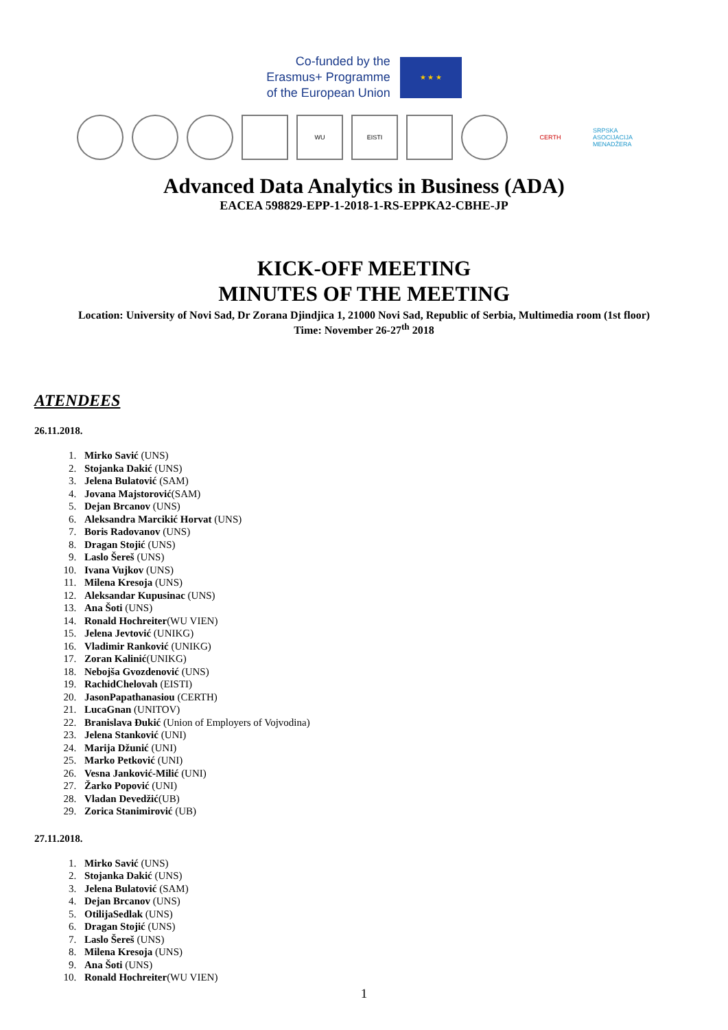Co-funded by the
Erasmus+ Programme
of the European Union
★ ★ ★
WU EISTI CERTH
SRPSKA ASOCIJACIJA MENADŽERA
Advanced Data Analytics in Business (ADA)
EACEA 598829-EPP-1-2018-1-RS-EPPKA2-CBHE-JP
KICK-OFF MEETING
MINUTES OF THE MEETING
Location: University of Novi Sad, Dr Zorana Djindjica 1, 21000 Novi Sad, Republic of Serbia, Multimedia room (1st floor)
Time: November 26-27<sup>th</sup> 2018
ATENDEES
26.11.2018.
1. Mirko Savić (UNS)
2. Stojanka Dakić (UNS)
3. Jelena Bulatović (SAM)
4. Jovana Majstorović(SAM)
5. Dejan Brcanov (UNS)
6. Aleksandra Marcikić Horvat (UNS)
7. Boris Radovanov (UNS)
8. Dragan Stojić (UNS)
9. Laslo Šereš (UNS)
10. Ivana Vujkov (UNS)
11. Milena Kresoja (UNS)
12. Aleksandar Kupusinac (UNS)
13. Ana Šoti (UNS)
14. Ronald Hochreiter(WU VIEN)
15. Jelena Jevtović (UNIKG)
16. Vladimir Ranković (UNIKG)
17. Zoran Kalinić(UNIKG)
18. Nebojša Gvozdenović (UNS)
19. RachidChelovah (EISTI)
20. JasonPapathanasiou (CERTH)
21. LucaGnan (UNITOV)
22. Branislava Đukić (Union of Employers of Vojvodina)
23. Jelena Stanković (UNI)
24. Marija Džunić (UNI)
25. Marko Petković (UNI)
26. Vesna Janković-Milić (UNI)
27. Žarko Popović (UNI)
28. Vladan Devedžić(UB)
29. Zorica Stanimirović (UB)
27.11.2018.
1. Mirko Savić (UNS)
2. Stojanka Dakić (UNS)
3. Jelena Bulatović (SAM)
4. Dejan Brcanov (UNS)
5. OtilijaSedlak (UNS)
6. Dragan Stojić (UNS)
7. Laslo Šereš (UNS)
8. Milena Kresoja (UNS)
9. Ana Šoti (UNS)
10. Ronald Hochreiter(WU VIEN)
1